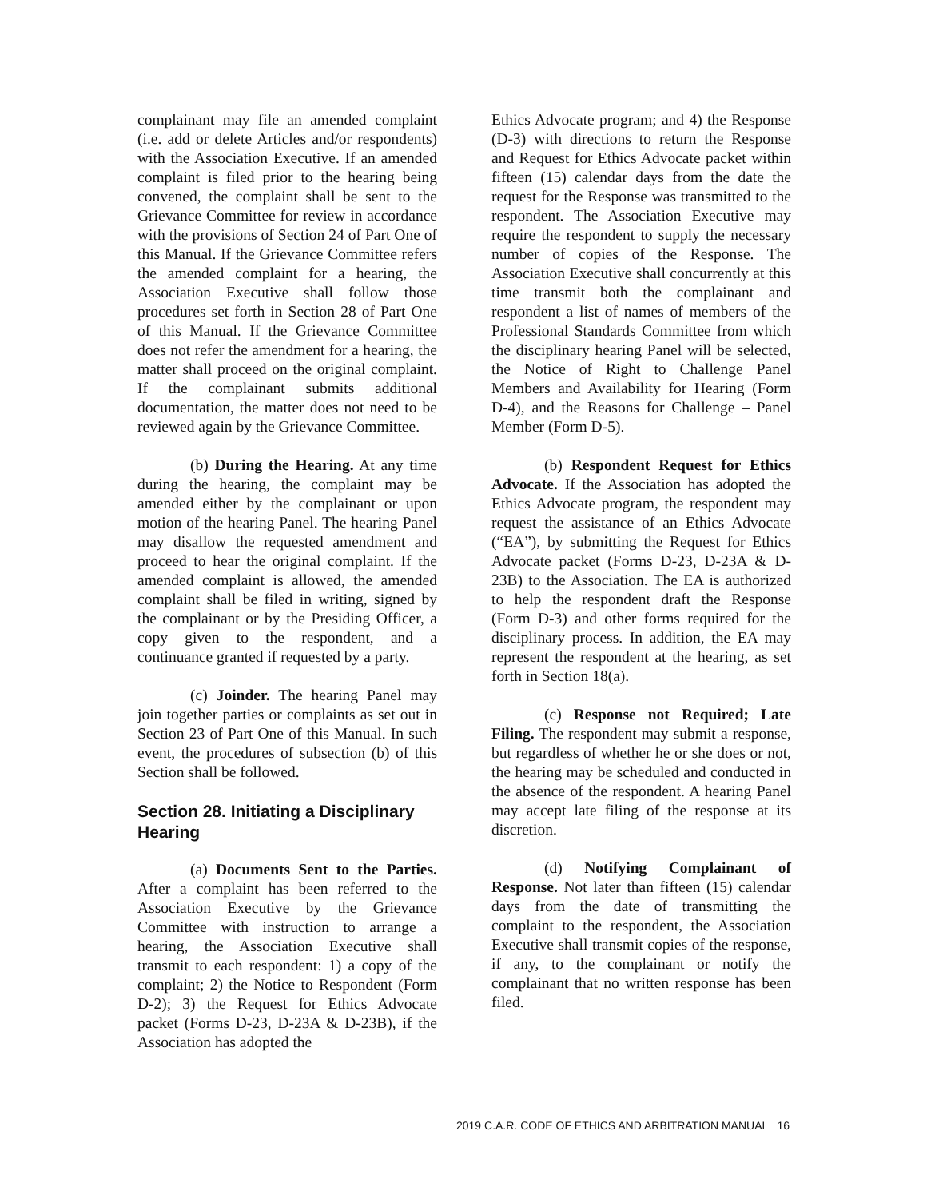complainant may file an amended complaint (i.e. add or delete Articles and/or respondents) with the Association Executive. If an amended complaint is filed prior to the hearing being convened, the complaint shall be sent to the Grievance Committee for review in accordance with the provisions of Section 24 of Part One of this Manual. If the Grievance Committee refers the amended complaint for a hearing, the Association Executive shall follow those procedures set forth in Section 28 of Part One of this Manual. If the Grievance Committee does not refer the amendment for a hearing, the matter shall proceed on the original complaint. If the complainant submits additional documentation, the matter does not need to be reviewed again by the Grievance Committee.
(b) During the Hearing. At any time during the hearing, the complaint may be amended either by the complainant or upon motion of the hearing Panel. The hearing Panel may disallow the requested amendment and proceed to hear the original complaint. If the amended complaint is allowed, the amended complaint shall be filed in writing, signed by the complainant or by the Presiding Officer, a copy given to the respondent, and a continuance granted if requested by a party.
(c) Joinder. The hearing Panel may join together parties or complaints as set out in Section 23 of Part One of this Manual. In such event, the procedures of subsection (b) of this Section shall be followed.
Section 28. Initiating a Disciplinary Hearing
(a) Documents Sent to the Parties. After a complaint has been referred to the Association Executive by the Grievance Committee with instruction to arrange a hearing, the Association Executive shall transmit to each respondent: 1) a copy of the complaint; 2) the Notice to Respondent (Form D-2); 3) the Request for Ethics Advocate packet (Forms D-23, D-23A & D-23B), if the Association has adopted the
Ethics Advocate program; and 4) the Response (D-3) with directions to return the Response and Request for Ethics Advocate packet within fifteen (15) calendar days from the date the request for the Response was transmitted to the respondent. The Association Executive may require the respondent to supply the necessary number of copies of the Response. The Association Executive shall concurrently at this time transmit both the complainant and respondent a list of names of members of the Professional Standards Committee from which the disciplinary hearing Panel will be selected, the Notice of Right to Challenge Panel Members and Availability for Hearing (Form D-4), and the Reasons for Challenge – Panel Member (Form D-5).
(b) Respondent Request for Ethics Advocate. If the Association has adopted the Ethics Advocate program, the respondent may request the assistance of an Ethics Advocate (“EA”), by submitting the Request for Ethics Advocate packet (Forms D-23, D-23A & D-23B) to the Association. The EA is authorized to help the respondent draft the Response (Form D-3) and other forms required for the disciplinary process. In addition, the EA may represent the respondent at the hearing, as set forth in Section 18(a).
(c) Response not Required; Late Filing. The respondent may submit a response, but regardless of whether he or she does or not, the hearing may be scheduled and conducted in the absence of the respondent. A hearing Panel may accept late filing of the response at its discretion.
(d) Notifying Complainant of Response. Not later than fifteen (15) calendar days from the date of transmitting the complaint to the respondent, the Association Executive shall transmit copies of the response, if any, to the complainant or notify the complainant that no written response has been filed.
2019 C.A.R. CODE OF ETHICS AND ARBITRATION MANUAL 16